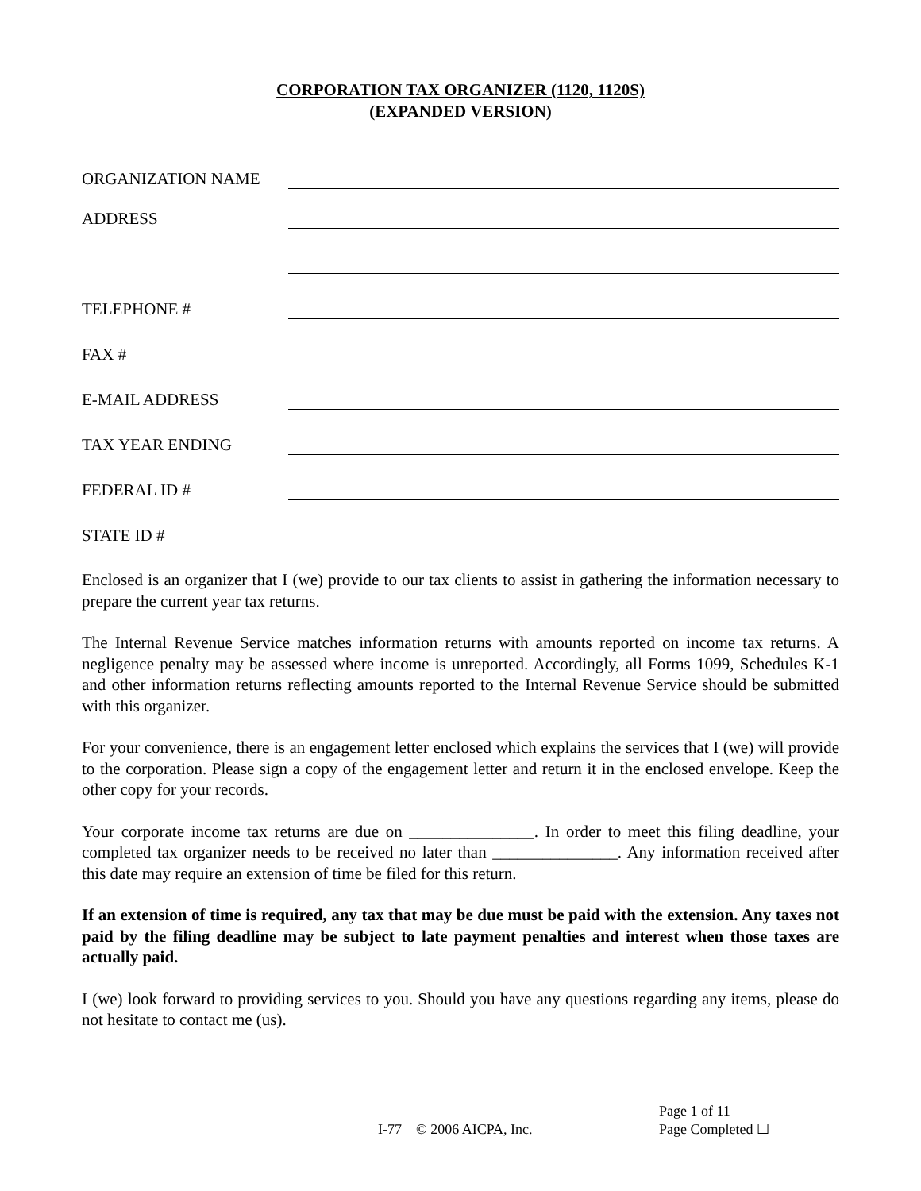CORPORATION TAX ORGANIZER (1120, 1120S)
(EXPANDED VERSION)
ORGANIZATION NAME
ADDRESS
TELEPHONE #
FAX #
E-MAIL ADDRESS
TAX YEAR ENDING
FEDERAL ID #
STATE ID #
Enclosed is an organizer that I (we) provide to our tax clients to assist in gathering the information necessary to prepare the current year tax returns.
The Internal Revenue Service matches information returns with amounts reported on income tax returns. A negligence penalty may be assessed where income is unreported. Accordingly, all Forms 1099, Schedules K-1 and other information returns reflecting amounts reported to the Internal Revenue Service should be submitted with this organizer.
For your convenience, there is an engagement letter enclosed which explains the services that I (we) will provide to the corporation. Please sign a copy of the engagement letter and return it in the enclosed envelope. Keep the other copy for your records.
Your corporate income tax returns are due on _______________. In order to meet this filing deadline, your completed tax organizer needs to be received no later than _______________. Any information received after this date may require an extension of time be filed for this return.
If an extension of time is required, any tax that may be due must be paid with the extension. Any taxes not paid by the filing deadline may be subject to late payment penalties and interest when those taxes are actually paid.
I (we) look forward to providing services to you. Should you have any questions regarding any items, please do not hesitate to contact me (us).
I-77 © 2006 AICPA, Inc.
Page 1 of 11
Page Completed ☐